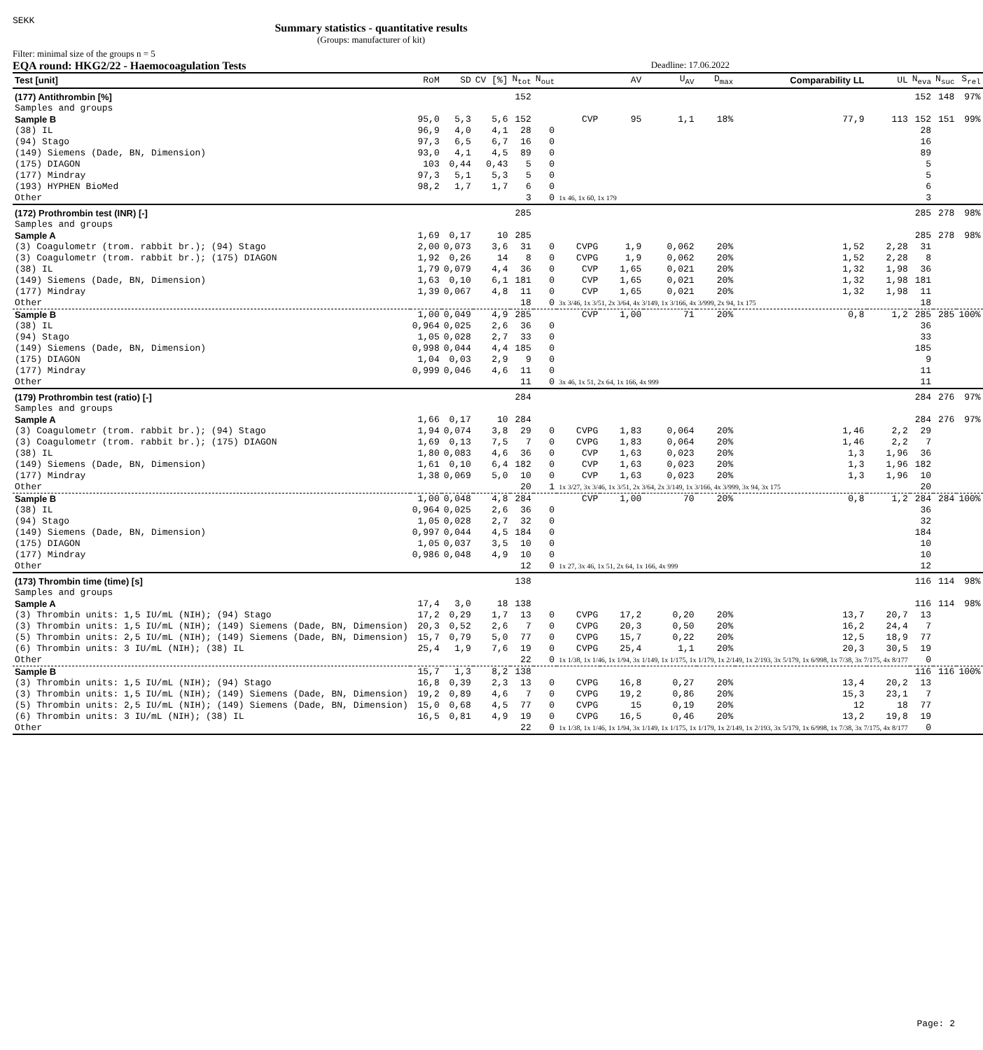SEKK
Summary statistics - quantitative results
(Groups: manufacturer of kit)
Filter: minimal size of the groups n = 5
EQA round: HKG2/22 - Haemocoagulation Tests Deadline: 17.06.2022
| Test [unit] | RoM | SD | CV [%] | N<sub>tot</sub> | N<sub>out</sub> | | AV | U<sub>AV</sub> | D<sub>max</sub> | Comparability LL | UL | N<sub>eva</sub> | N<sub>suc</sub> | S<sub>rel</sub> |
| --- | --- | --- | --- | --- | --- | --- | --- | --- | --- | --- | --- | --- | --- | --- |
| (177) Antithrombin [%] | | | | 152 | | | | | | | | 152 | 148 | 97% |
| Samples and groups | | | | | | | | | | | | | | |
| Sample B | 95,0 | 5,3 | 5,6 | 152 | | CVP | 95 | 1,1 | 18% | 77,9 | 113 | 152 | 151 | 99% |
| (38) IL | 96,9 | 4,0 | 4,1 | 28 | 0 | | | | | | | 28 | | |
| (94) Stago | 97,3 | 6,5 | 6,7 | 16 | 0 | | | | | | | 16 | | |
| (149) Siemens (Dade, BN, Dimension) | 93,0 | 4,1 | 4,5 | 89 | 0 | | | | | | | 89 | | |
| (175) DIAGON | 103 | 0,44 | 0,43 | 5 | 0 | | | | | | | 5 | | |
| (177) Mindray | 97,3 | 5,1 | 5,3 | 5 | 0 | | | | | | | 5 | | |
| (193) HYPHEN BioMed | 98,2 | 1,7 | 1,7 | 6 | 0 | | | | | | | 6 | | |
| Other | | | | 3 | 0 | 1x 46, 1x 60, 1x 179 | | | | | | 3 | | |
| (172) Prothrombin test (INR) [-] | | | | 285 | | | | | | | | 285 | 278 | 98% |
| Samples and groups | | | | | | | | | | | | | | |
| Sample A | 1,69 | 0,17 | 10 | 285 | | | | | | | | 285 | 278 | 98% |
| (3) Coagulometr (trom. rabbit br.); (94) Stago | 2,00 | 0,073 | 3,6 | 31 | 0 | CVPG | 1,9 | 0,062 | 20% | 1,52 | 2,28 | 31 | | |
| (3) Coagulometr (trom. rabbit br.); (175) DIAGON | 1,92 | 0,26 | 14 | 8 | 0 | CVPG | 1,9 | 0,062 | 20% | 1,52 | 2,28 | 8 | | |
| (38) IL | 1,79 | 0,079 | 4,4 | 36 | 0 | CVP | 1,65 | 0,021 | 20% | 1,32 | 1,98 | 36 | | |
| (149) Siemens (Dade, BN, Dimension) | 1,63 | 0,10 | 6,1 | 181 | 0 | CVP | 1,65 | 0,021 | 20% | 1,32 | 1,98 | 181 | | |
| (177) Mindray | 1,39 | 0,067 | 4,8 | 11 | 0 | CVP | 1,65 | 0,021 | 20% | 1,32 | 1,98 | 11 | | |
| Other | | | | 18 | 0 | 3x 3/46, 1x 3/51, 2x 3/64, 4x 3/149, 1x 3/166, 4x 3/999, 2x 94, 1x 175 | | | | | | 18 | | |
| Sample B | 1,00 | 0,049 | 4,9 | 285 | | CVP | 1,00 | 71 | 20% | 0,8 | 1,2 | 285 | 285 | 100% |
| (38) IL | 0,964 | 0,025 | 2,6 | 36 | 0 | | | | | | | 36 | | |
| (94) Stago | 1,05 | 0,028 | 2,7 | 33 | 0 | | | | | | | 33 | | |
| (149) Siemens (Dade, BN, Dimension) | 0,998 | 0,044 | 4,4 | 185 | 0 | | | | | | | 185 | | |
| (175) DIAGON | 1,04 | 0,03 | 2,9 | 9 | 0 | | | | | | | 9 | | |
| (177) Mindray | 0,999 | 0,046 | 4,6 | 11 | 0 | | | | | | | 11 | | |
| Other | | | | 11 | 0 | 3x 46, 1x 51, 2x 64, 1x 166, 4x 999 | | | | | | 11 | | |
| (179) Prothrombin test (ratio) [-] | | | | 284 | | | | | | | | 284 | 276 | 97% |
| Samples and groups | | | | | | | | | | | | | | |
| Sample A | 1,66 | 0,17 | 10 | 284 | | | | | | | | 284 | 276 | 97% |
| (3) Coagulometr (trom. rabbit br.); (94) Stago | 1,94 | 0,074 | 3,8 | 29 | 0 | CVPG | 1,83 | 0,064 | 20% | 1,46 | 2,2 | 29 | | |
| (3) Coagulometr (trom. rabbit br.); (175) DIAGON | 1,69 | 0,13 | 7,5 | 7 | 0 | CVPG | 1,83 | 0,064 | 20% | 1,46 | 2,2 | 7 | | |
| (38) IL | 1,80 | 0,083 | 4,6 | 36 | 0 | CVP | 1,63 | 0,023 | 20% | 1,3 | 1,96 | 36 | | |
| (149) Siemens (Dade, BN, Dimension) | 1,61 | 0,10 | 6,4 | 182 | 0 | CVP | 1,63 | 0,023 | 20% | 1,3 | 1,96 | 182 | | |
| (177) Mindray | 1,38 | 0,069 | 5,0 | 10 | 0 | CVP | 1,63 | 0,023 | 20% | 1,3 | 1,96 | 10 | | |
| Other | | | | 20 | 1 | 1x 3/27, 3x 3/46, 1x 3/51, 2x 3/64, 2x 3/149, 1x 3/166, 4x 3/999, 3x 94, 3x 175 | | | | | | 20 | | |
| Sample B | 1,00 | 0,048 | 4,8 | 284 | | CVP | 1,00 | 70 | 20% | 0,8 | 1,2 | 284 | 284 | 100% |
| (38) IL | 0,964 | 0,025 | 2,6 | 36 | 0 | | | | | | | 36 | | |
| (94) Stago | 1,05 | 0,028 | 2,7 | 32 | 0 | | | | | | | 32 | | |
| (149) Siemens (Dade, BN, Dimension) | 0,997 | 0,044 | 4,5 | 184 | 0 | | | | | | | 184 | | |
| (175) DIAGON | 1,05 | 0,037 | 3,5 | 10 | 0 | | | | | | | 10 | | |
| (177) Mindray | 0,986 | 0,048 | 4,9 | 10 | 0 | | | | | | | 10 | | |
| Other | | | | 12 | 0 | 1x 27, 3x 46, 1x 51, 2x 64, 1x 166, 4x 999 | | | | | | 12 | | |
| (173) Thrombin time (time) [s] | | | | 138 | | | | | | | | 116 | 114 | 98% |
| Samples and groups | | | | | | | | | | | | | | |
| Sample A | 17,4 | 3,0 | 18 | 138 | | | | | | | | 116 | 114 | 98% |
| (3) Thrombin units: 1,5 IU/mL (NIH); (94) Stago | 17,2 | 0,29 | 1,7 | 13 | 0 | CVPG | 17,2 | 0,20 | 20% | 13,7 | 20,7 | 13 | | |
| (3) Thrombin units: 1,5 IU/mL (NIH); (149) Siemens (Dade, BN, Dimension) | 20,3 | 0,52 | 2,6 | 7 | 0 | CVPG | 20,3 | 0,50 | 20% | 16,2 | 24,4 | 7 | | |
| (5) Thrombin units: 2,5 IU/mL (NIH); (149) Siemens (Dade, BN, Dimension) | 15,7 | 0,79 | 5,0 | 77 | 0 | CVPG | 15,7 | 0,22 | 20% | 12,5 | 18,9 | 77 | | |
| (6) Thrombin units: 3 IU/mL (NIH); (38) IL | 25,4 | 1,9 | 7,6 | 19 | 0 | CVPG | 25,4 | 1,1 | 20% | 20,3 | 30,5 | 19 | | |
| Other | | | | 22 | 0 | 1x 1/38, 1x 1/46, 1x 1/94, 3x 1/149, 1x 1/175, 1x 1/179, 1x 2/149, 1x 2/193, 3x 5/179, 1x 6/998, 1x 7/38, 3x 7/175, 4x 8/177 | | | | | | 0 | | |
| Sample B | 15,7 | 1,3 | 8,2 | 138 | | | | | | | | 116 | 116 | 100% |
| (3) Thrombin units: 1,5 IU/mL (NIH); (94) Stago | 16,8 | 0,39 | 2,3 | 13 | 0 | CVPG | 16,8 | 0,27 | 20% | 13,4 | 20,2 | 13 | | |
| (3) Thrombin units: 1,5 IU/mL (NIH); (149) Siemens (Dade, BN, Dimension) | 19,2 | 0,89 | 4,6 | 7 | 0 | CVPG | 19,2 | 0,86 | 20% | 15,3 | 23,1 | 7 | | |
| (5) Thrombin units: 2,5 IU/mL (NIH); (149) Siemens (Dade, BN, Dimension) | 15,0 | 0,68 | 4,5 | 77 | 0 | CVPG | 15 | 0,19 | 20% | 12 | 18 | 77 | | |
| (6) Thrombin units: 3 IU/mL (NIH); (38) IL | 16,5 | 0,81 | 4,9 | 19 | 0 | CVPG | 16,5 | 0,46 | 20% | 13,2 | 19,8 | 19 | | |
| Other | | | | 22 | 0 | 1x 1/38, 1x 1/46, 1x 1/94, 3x 1/149, 1x 1/175, 1x 1/179, 1x 2/149, 1x 2/193, 3x 5/179, 1x 6/998, 1x 7/38, 3x 7/175, 4x 8/177 | | | | | | 0 | | |
Page: 2